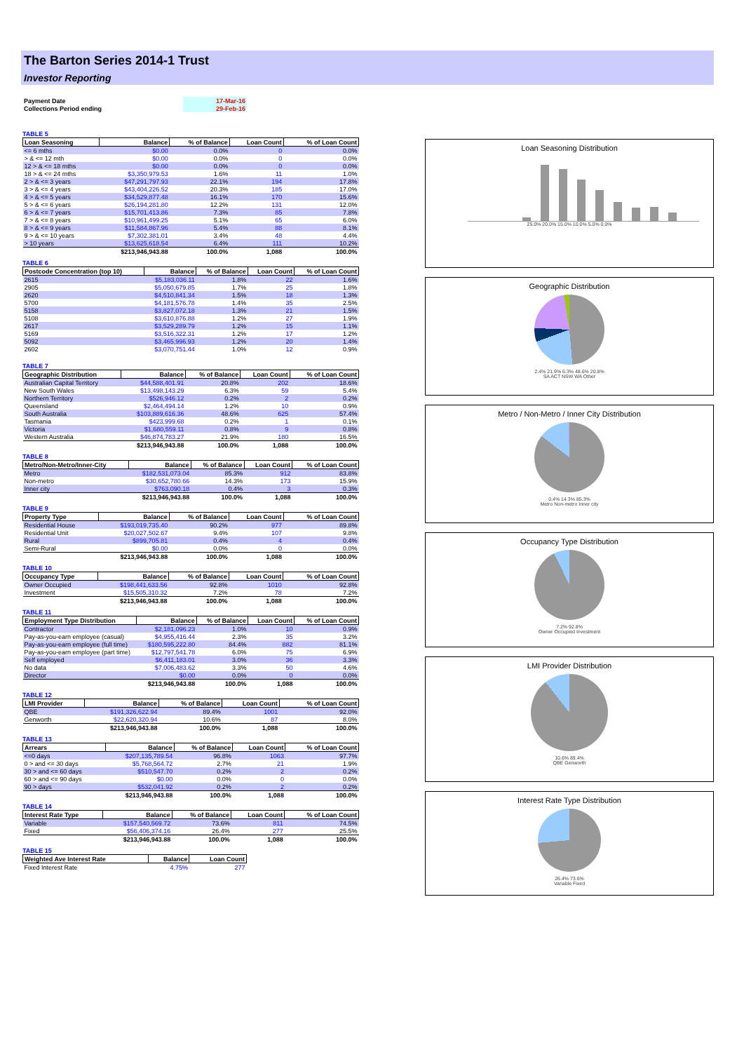The Barton Series 2014-1 Trust
Investor Reporting
| Payment Date | 17-Mar-16 |
| Collections Period ending | 29-Feb-16 |
TABLE 5
| Loan Seasoning | Balance | % of Balance | Loan Count | % of Loan Count |
| --- | --- | --- | --- | --- |
| <= 6 mths | $0.00 | 0.0% | 0 | 0.0% |
| > & <= 12 mth | $0.00 | 0.0% | 0 | 0.0% |
| 12 > & <= 18 mths | $0.00 | 0.0% | 0 | 0.0% |
| 18 > & <= 24 mths | $3,350,979.53 | 1.6% | 11 | 1.0% |
| 2 > & <= 3 years | $47,291,797.93 | 22.1% | 194 | 17.8% |
| 3 > & <= 4 years | $43,404,226.52 | 20.3% | 185 | 17.0% |
| 4 > & <= 5 years | $34,529,877.48 | 16.1% | 170 | 15.6% |
| 5 > & <= 6 years | $26,194,281.80 | 12.2% | 131 | 12.0% |
| 6 > & <= 7 years | $15,701,413.86 | 7.3% | 85 | 7.8% |
| 7 > & <= 8 years | $10,961,499.25 | 5.1% | 65 | 6.0% |
| 8 > & <= 9 years | $11,584,867.96 | 5.4% | 88 | 8.1% |
| 9 > & <= 10 years | $7,302,381.01 | 3.4% | 48 | 4.4% |
| > 10 years | $13,625,618.54 | 6.4% | 111 | 10.2% |
| | $213,946,943.88 | 100.0% | 1,088 | 100.0% |
TABLE 6
| Postcode Concentration (top 10) | Balance | % of Balance | Loan Count | % of Loan Count |
| --- | --- | --- | --- | --- |
| 2615 | $5,183,036.11 | 1.8% | 22 | 1.6% |
| 2905 | $5,050,679.85 | 1.7% | 25 | 1.8% |
| 2620 | $4,510,841.34 | 1.5% | 18 | 1.3% |
| 5700 | $4,181,576.78 | 1.4% | 35 | 2.5% |
| 5158 | $3,827,072.18 | 1.3% | 21 | 1.5% |
| 5108 | $3,610,876.88 | 1.2% | 27 | 1.9% |
| 2617 | $3,529,289.79 | 1.2% | 15 | 1.1% |
| 5169 | $3,516,322.31 | 1.2% | 17 | 1.2% |
| 5092 | $3,465,996.93 | 1.2% | 20 | 1.4% |
| 2602 | $3,070,751.44 | 1.0% | 12 | 0.9% |
TABLE 7
| Geographic Distribution | Balance | % of Balance | Loan Count | % of Loan Count |
| --- | --- | --- | --- | --- |
| Australian Capital Territory | $44,588,401.91 | 20.8% | 202 | 18.6% |
| New South Wales | $13,498,143.29 | 6.3% | 59 | 5.4% |
| Northern Territory | $526,946.12 | 0.2% | 2 | 0.2% |
| Queensland | $2,464,494.14 | 1.2% | 10 | 0.9% |
| South Australia | $103,889,616.36 | 48.6% | 625 | 57.4% |
| Tasmania | $423,999.68 | 0.2% | 1 | 0.1% |
| Victoria | $1,680,559.11 | 0.8% | 9 | 0.8% |
| Western Australia | $46,874,783.27 | 21.9% | 180 | 16.5% |
| | $213,946,943.88 | 100.0% | 1,088 | 100.0% |
TABLE 8
| Metro/Non-Metro/Inner-City | Balance | % of Balance | Loan Count | % of Loan Count |
| --- | --- | --- | --- | --- |
| Metro | $182,531,073.04 | 85.3% | 912 | 83.8% |
| Non-metro | $30,652,780.66 | 14.3% | 173 | 15.9% |
| Inner city | $763,090.18 | 0.4% | 3 | 0.3% |
| | $213,946,943.88 | 100.0% | 1,088 | 100.0% |
TABLE 9
| Property Type | Balance | % of Balance | Loan Count | % of Loan Count |
| --- | --- | --- | --- | --- |
| Residential House | $193,019,735.40 | 90.2% | 977 | 89.8% |
| Residential Unit | $20,027,502.67 | 9.4% | 107 | 9.8% |
| Rural | $899,705.81 | 0.4% | 4 | 0.4% |
| Semi-Rural | $0.00 | 0.0% | 0 | 0.0% |
| | $213,946,943.88 | 100.0% | 1,088 | 100.0% |
TABLE 10
| Occupancy Type | Balance | % of Balance | Loan Count | % of Loan Count |
| --- | --- | --- | --- | --- |
| Owner Occupied | $198,441,633.56 | 92.8% | 1010 | 92.8% |
| Investment | $15,505,310.32 | 7.2% | 78 | 7.2% |
| | $213,946,943.88 | 100.0% | 1,088 | 100.0% |
TABLE 11
| Employment Type Distribution | Balance | % of Balance | Loan Count | % of Loan Count |
| --- | --- | --- | --- | --- |
| Contractor | $2,181,096.23 | 1.0% | 10 | 0.9% |
| Pay-as-you-earn employee (casual) | $4,955,416.44 | 2.3% | 35 | 3.2% |
| Pay-as-you-earn employee (full time) | $180,595,222.80 | 84.4% | 882 | 81.1% |
| Pay-as-you-earn employee (part time) | $12,797,541.78 | 6.0% | 75 | 6.9% |
| Self employed | $6,411,183.01 | 3.0% | 36 | 3.3% |
| No data | $7,006,483.62 | 3.3% | 50 | 4.6% |
| Director | $0.00 | 0.0% | 0 | 0.0% |
| | $213,946,943.88 | 100.0% | 1,088 | 100.0% |
TABLE 12
| LMI Provider | Balance | % of Balance | Loan Count | % of Loan Count |
| --- | --- | --- | --- | --- |
| QBE | $191,326,622.94 | 89.4% | 1001 | 92.0% |
| Genworth | $22,620,320.94 | 10.6% | 87 | 8.0% |
| | $213,946,943.88 | 100.0% | 1,088 | 100.0% |
TABLE 13
| Arrears | Balance | % of Balance | Loan Count | % of Loan Count |
| --- | --- | --- | --- | --- |
| <=0 days | $207,135,789.54 | 96.8% | 1063 | 97.7% |
| 0 > and <= 30 days | $5,768,564.72 | 2.7% | 21 | 1.9% |
| 30 > and <= 60 days | $510,547.70 | 0.2% | 2 | 0.2% |
| 60 > and <= 90 days | $0.00 | 0.0% | 0 | 0.0% |
| 90 > days | $532,041.92 | 0.2% | 2 | 0.2% |
| | $213,946,943.88 | 100.0% | 1,088 | 100.0% |
TABLE 14
| Interest Rate Type | Balance | % of Balance | Loan Count | % of Loan Count |
| --- | --- | --- | --- | --- |
| Variable | $157,540,569.72 | 73.6% | 811 | 74.5% |
| Fixed | $56,406,374.16 | 26.4% | 277 | 25.5% |
| | $213,946,943.88 | 100.0% | 1,088 | 100.0% |
TABLE 15
| Weighted Ave Interest Rate | Balance | Loan Count |
| --- | --- | --- |
| Fixed Interest Rate | 4.75% | 277 |
Loan Seasoning Distribution
25.0% 20.0% 15.0% 10.0% 5.0% 0.0%
Geographic Distribution
2.4% 21.9% 6.3% 48.6% 20.8%
SA ACT NSW WA Other
Metro / Non-Metro / Inner City Distribution
0.4% 14.3% 85.3%
Metro Non-metro Inner city
Occupancy Type Distribution
7.2% 92.8%
Owner Occupied Investment
LMI Provider Distribution
10.6% 89.4%
QBE Genworth
Interest Rate Type Distribution
26.4% 73.6%
Variable Fixed